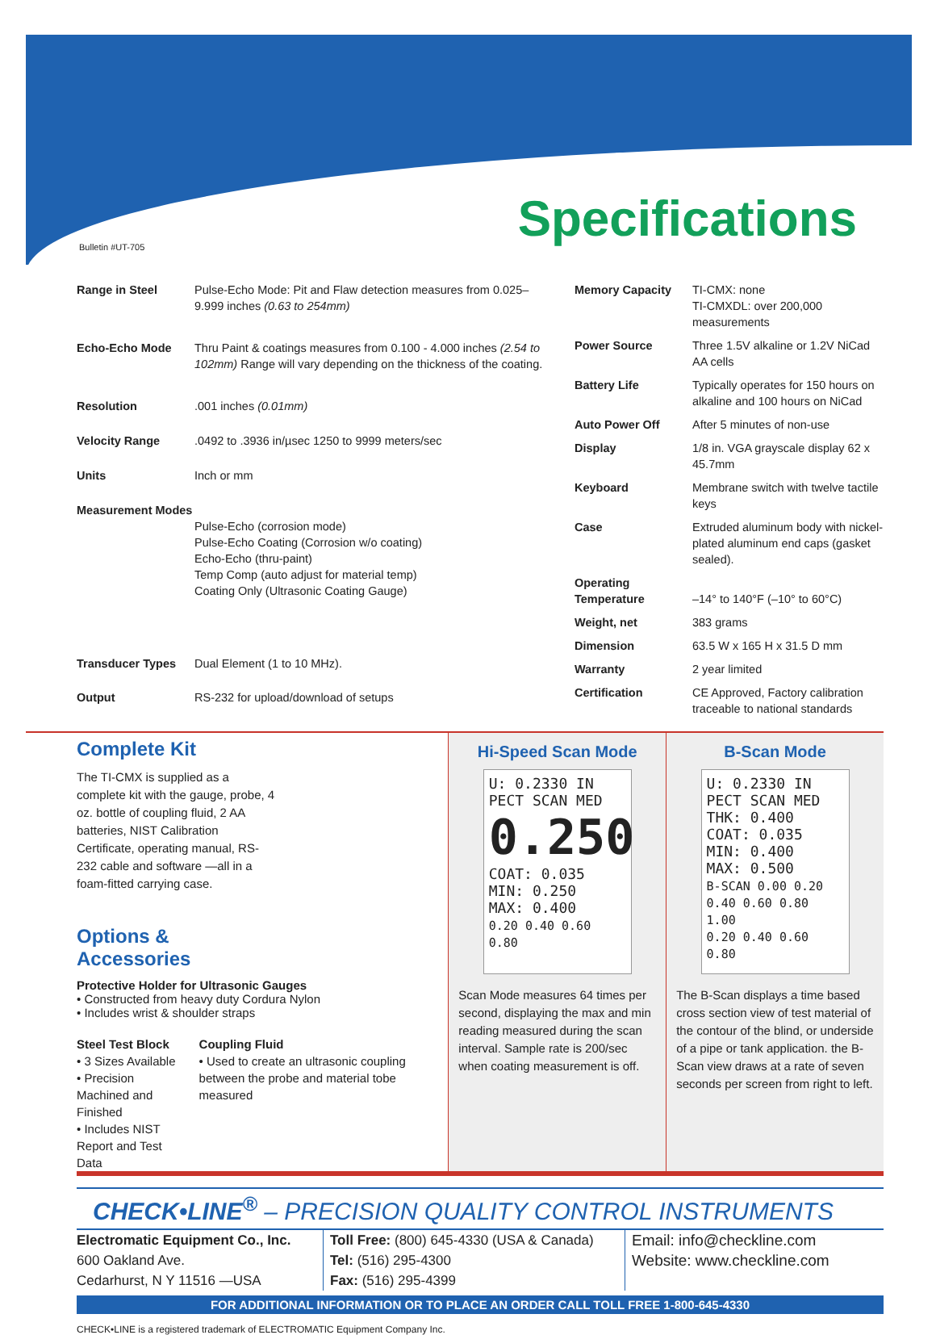Bulletin #UT-705 Specifications
| Range in Steel | Pulse-Echo Mode: Pit and Flaw detection measures from 0.025–9.999 inches (0.63 to 254mm) |
| Echo-Echo Mode | Thru Paint & coatings measures from 0.100 - 4.000 inches (2.54 to 102mm) Range will vary depending on the thickness of the coating. |
| Resolution | .001 inches (0.01mm) |
| Velocity Range | .0492 to .3936 in/µsec 1250 to 9999 meters/sec |
| Units | Inch or mm |
| Measurement Modes | Pulse-Echo (corrosion mode) Pulse-Echo Coating (Corrosion w/o coating) Echo-Echo (thru-paint) Temp Comp (auto adjust for material temp) Coating Only (Ultrasonic Coating Gauge) |
| Transducer Types | Dual Element (1 to 10 MHz). |
| Output | RS-232 for upload/download of setups |
| Memory Capacity | TI-CMX: none TI-CMXDL: over 200,000 measurements |
| Power Source | Three 1.5V alkaline or 1.2V NiCad AA cells |
| Battery Life | Typically operates for 150 hours on alkaline and 100 hours on NiCad |
| Auto Power Off | After 5 minutes of non-use |
| Display | 1/8 in. VGA grayscale display 62 x 45.7mm |
| Keyboard | Membrane switch with twelve tactile keys |
| Case | Extruded aluminum body with nickel-plated aluminum end caps (gasket sealed). |
| Operating Temperature | –14° to 140°F (–10° to 60°C) |
| Weight, net | 383 grams |
| Dimension | 63.5 W x 165 H x 31.5 D mm |
| Warranty | 2 year limited |
| Certification | CE Approved, Factory calibration traceable to national standards |
Complete Kit
The TI-CMX is supplied as a complete kit with the gauge, probe, 4 oz. bottle of coupling fluid, 2 AA batteries, NIST Calibration Certificate, operating manual, RS-232 cable and software —all in a foam-fitted carrying case.
Options &
Accessories
Protective Holder for Ultrasonic Gauges
• Constructed from heavy duty Cordura Nylon
• Includes wrist & shoulder straps
Steel Test Block
• 3 Sizes Available
• Precision Machined and Finished
• Includes NIST Report and Test Data
Coupling Fluid
• Used to create an ultrasonic coupling between the probe and material tobe measured
Hi-Speed Scan Mode
U: 0.2330 IN
PECT SCAN MED
0.250
COAT: 0.035
MIN: 0.250
MAX: 0.400
0.20 0.40 0.60 0.80
Scan Mode measures 64 times per second, displaying the max and min reading measured during the scan interval. Sample rate is 200/sec when coating measurement is off.
B-Scan Mode
U: 0.2330 IN
PECT SCAN MED
THK: 0.400
COAT: 0.035
MIN: 0.400
MAX: 0.500
B-SCAN 0.00 0.20 0.40 0.60 0.80 1.00
0.20 0.40 0.60 0.80
The B-Scan displays a time based cross section view of test material of the contour of the blind, or underside of a pipe or tank application. the B-Scan view draws at a rate of seven seconds per screen from right to left.
CHECK•LINE<sup>®</sup> – PRECISION QUALITY CONTROL INSTRUMENTS
Electromatic Equipment Co., Inc.
600 Oakland Ave.
Cedarhurst, N Y 11516 —USA
Toll Free: (800) 645-4330 (USA & Canada)
Tel: (516) 295-4300
Fax: (516) 295-4399
Email: info@checkline.com
Website: www.checkline.com
FOR ADDITIONAL INFORMATION OR TO PLACE AN ORDER CALL TOLL FREE 1-800-645-4330
CHECK•LINE is a registered trademark of ELECTROMATIC Equipment Company Inc.